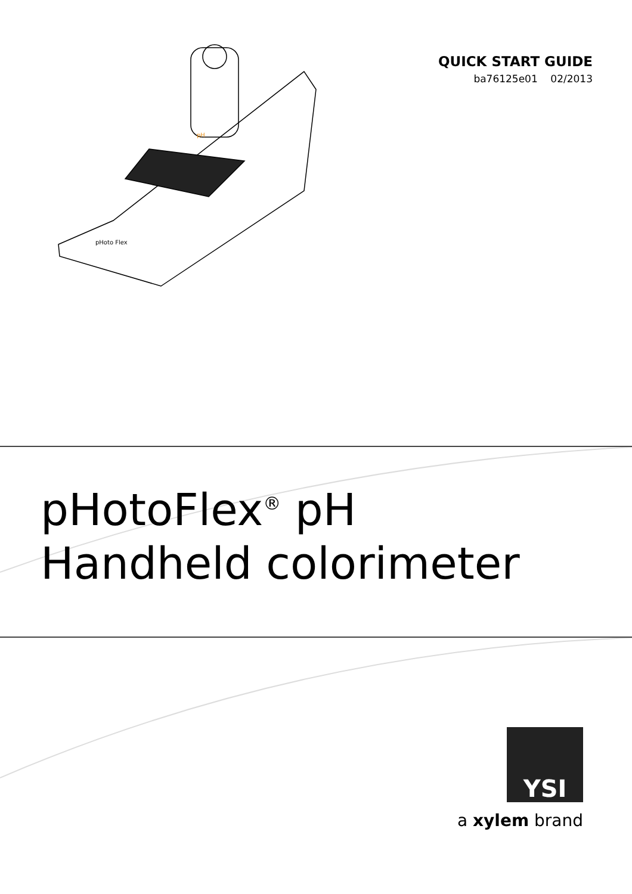pH
pHoto Flex
QUICK START GUIDE
ba76125e01 02/2013
pHotoFlex<sup>®</sup> pH
Handheld colorimeter
YSI
a xylem brand